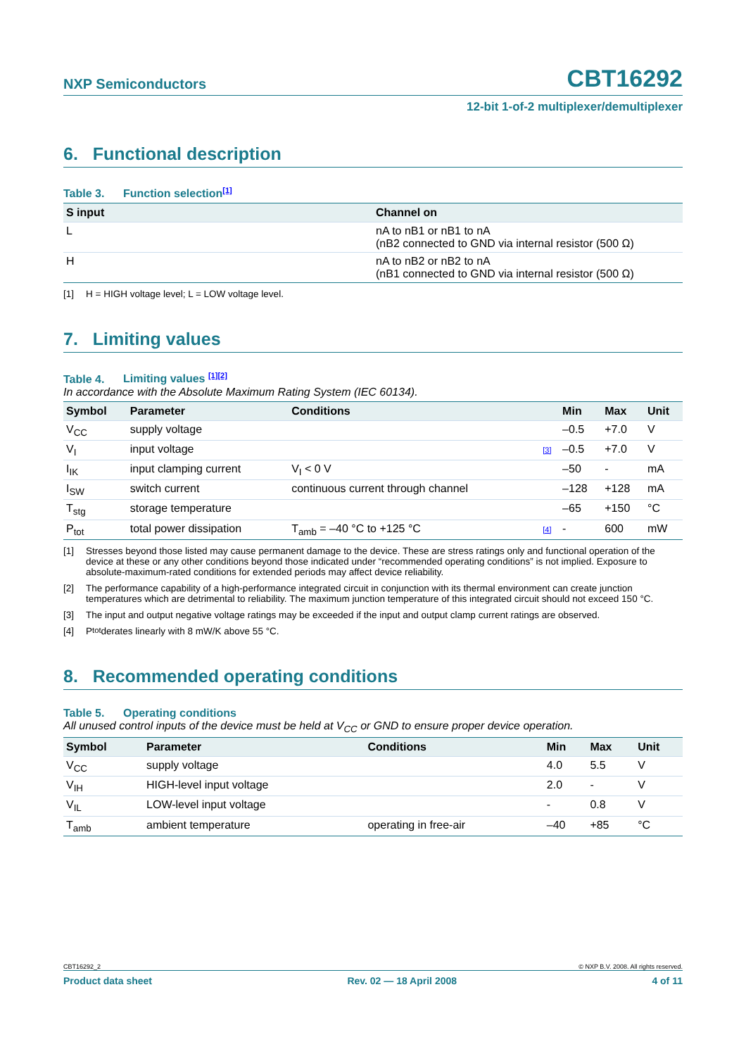NXP Semiconductors
CBT16292
12-bit 1-of-2 multiplexer/demultiplexer
6. Functional description
Table 3. Function selection<sup>[1]</sup>
| S input | Channel on |
| --- | --- |
| L | nA to nB1 or nB1 to nA (nB2 connected to GND via internal resistor (500 Ω) |
| H | nA to nB2 or nB2 to nA (nB1 connected to GND via internal resistor (500 Ω) |
[1] H = HIGH voltage level; L = LOW voltage level.
7. Limiting values
Table 4. Limiting values <sup>[1][2]</sup>
In accordance with the Absolute Maximum Rating System (IEC 60134).
| Symbol | Parameter | Conditions | | Min | Max | Unit |
| --- | --- | --- | --- | --- | --- | --- |
| V<sub>CC</sub> | supply voltage | | | –0.5 | +7.0 | V |
| V<sub>I</sub> | input voltage | | [3] | –0.5 | +7.0 | V |
| I<sub>IK</sub> | input clamping current | V<sub>I</sub> < 0 V | | –50 | - | mA |
| I<sub>SW</sub> | switch current | continuous current through channel | | –128 | +128 | mA |
| T<sub>stg</sub> | storage temperature | | | –65 | +150 | °C |
| P<sub>tot</sub> | total power dissipation | T<sub>amb</sub> = –40 °C to +125 °C | [4] | - | 600 | mW |
[1] Stresses beyond those listed may cause permanent damage to the device. These are stress ratings only and functional operation of the device at these or any other conditions beyond those indicated under “recommended operating conditions” is not implied. Exposure to absolute-maximum-rated conditions for extended periods may affect device reliability.
[2] The performance capability of a high-performance integrated circuit in conjunction with its thermal environment can create junction temperatures which are detrimental to reliability. The maximum junction temperature of this integrated circuit should not exceed 150 °C.
[3] The input and output negative voltage ratings may be exceeded if the input and output clamp current ratings are observed.
[4] P<sub>tot</sub> derates linearly with 8 mW/K above 55 °C.
8. Recommended operating conditions
Table 5. Operating conditions
All unused control inputs of the device must be held at V<sub>CC</sub> or GND to ensure proper device operation.
| Symbol | Parameter | Conditions | Min | Max | Unit |
| --- | --- | --- | --- | --- | --- |
| V<sub>CC</sub> | supply voltage | | 4.0 | 5.5 | V |
| V<sub>IH</sub> | HIGH-level input voltage | | 2.0 | - | V |
| V<sub>IL</sub> | LOW-level input voltage | | - | 0.8 | V |
| T<sub>amb</sub> | ambient temperature | operating in free-air | –40 | +85 | °C |
CBT16292_2 © NXP B.V. 2008. All rights reserved.
Product data sheet Rev. 02 — 18 April 2008 4 of 11